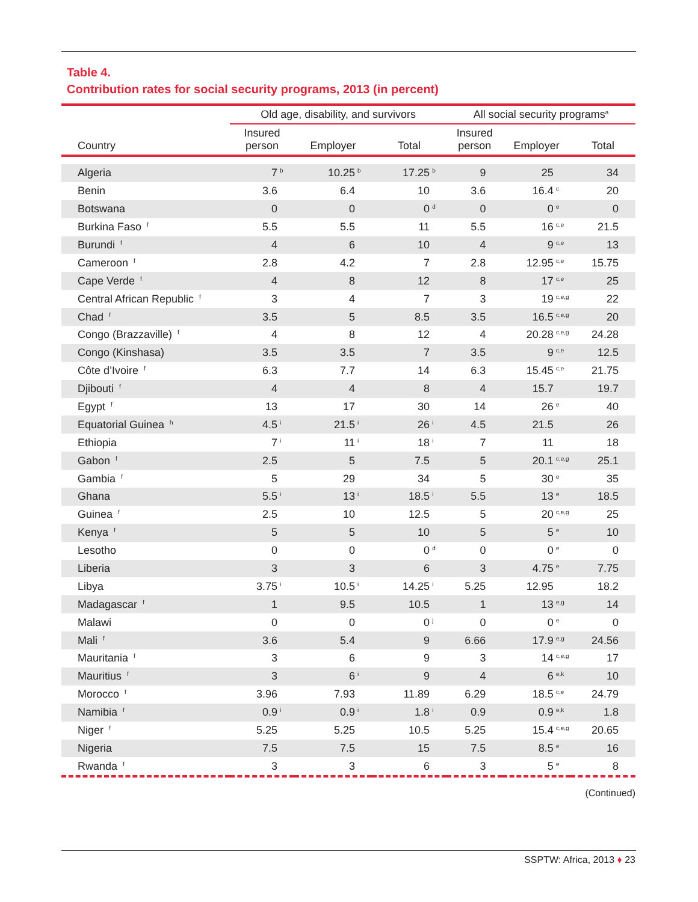Table 4.
Contribution rates for social security programs, 2013 (in percent)
| | Old age, disability, and survivors | | | All social security programs<sup>a</sup> | | |
| --- | --- | --- | --- | --- | --- | --- |
| Country | Insured person | Employer | Total | Insured person | Employer | Total |
| Algeria | 7<sup>b</sup> | 10.25<sup>b</sup> | 17.25<sup>b</sup> | 9 | 25 | 34 |
| Benin | 3.6 | 6.4 | 10 | 3.6 | 16.4<sup>c</sup> | 20 |
| Botswana | 0 | 0 | 0<sup>d</sup> | 0 | 0<sup>e</sup> | 0 |
| Burkina Faso <sup>f</sup> | 5.5 | 5.5 | 11 | 5.5 | 16<sup>c,e</sup> | 21.5 |
| Burundi <sup>f</sup> | 4 | 6 | 10 | 4 | 9<sup>c,e</sup> | 13 |
| Cameroon <sup>f</sup> | 2.8 | 4.2 | 7 | 2.8 | 12.95<sup>c,e</sup> | 15.75 |
| Cape Verde <sup>f</sup> | 4 | 8 | 12 | 8 | 17<sup>c,e</sup> | 25 |
| Central African Republic <sup>f</sup> | 3 | 4 | 7 | 3 | 19<sup>c,e,g</sup> | 22 |
| Chad <sup>f</sup> | 3.5 | 5 | 8.5 | 3.5 | 16.5<sup>c,e,g</sup> | 20 |
| Congo (Brazzaville) <sup>f</sup> | 4 | 8 | 12 | 4 | 20.28<sup>c,e,g</sup> | 24.28 |
| Congo (Kinshasa) | 3.5 | 3.5 | 7 | 3.5 | 9<sup>c,e</sup> | 12.5 |
| Côte d’Ivoire <sup>f</sup> | 6.3 | 7.7 | 14 | 6.3 | 15.45<sup>c,e</sup> | 21.75 |
| Djibouti <sup>f</sup> | 4 | 4 | 8 | 4 | 15.7 | 19.7 |
| Egypt <sup>f</sup> | 13 | 17 | 30 | 14 | 26<sup>e</sup> | 40 |
| Equatorial Guinea <sup>h</sup> | 4.5<sup>i</sup> | 21.5<sup>i</sup> | 26<sup>i</sup> | 4.5 | 21.5 | 26 |
| Ethiopia | 7<sup>i</sup> | 11<sup>i</sup> | 18<sup>i</sup> | 7 | 11 | 18 |
| Gabon <sup>f</sup> | 2.5 | 5 | 7.5 | 5 | 20.1<sup>c,e,g</sup> | 25.1 |
| Gambia <sup>f</sup> | 5 | 29 | 34 | 5 | 30<sup>e</sup> | 35 |
| Ghana | 5.5<sup>i</sup> | 13<sup>i</sup> | 18.5<sup>i</sup> | 5.5 | 13<sup>e</sup> | 18.5 |
| Guinea <sup>f</sup> | 2.5 | 10 | 12.5 | 5 | 20<sup>c,e,g</sup> | 25 |
| Kenya <sup>f</sup> | 5 | 5 | 10 | 5 | 5<sup>e</sup> | 10 |
| Lesotho | 0 | 0 | 0<sup>d</sup> | 0 | 0<sup>e</sup> | 0 |
| Liberia | 3 | 3 | 6 | 3 | 4.75<sup>e</sup> | 7.75 |
| Libya | 3.75<sup>i</sup> | 10.5<sup>i</sup> | 14.25<sup>i</sup> | 5.25 | 12.95 | 18.2 |
| Madagascar <sup>f</sup> | 1 | 9.5 | 10.5 | 1 | 13<sup>e,g</sup> | 14 |
| Malawi | 0 | 0 | 0<sup>j</sup> | 0 | 0<sup>e</sup> | 0 |
| Mali <sup>f</sup> | 3.6 | 5.4 | 9 | 6.66 | 17.9<sup>e,g</sup> | 24.56 |
| Mauritania <sup>f</sup> | 3 | 6 | 9 | 3 | 14<sup>c,e,g</sup> | 17 |
| Mauritius <sup>f</sup> | 3 | 6<sup>i</sup> | 9 | 4 | 6<sup>e,k</sup> | 10 |
| Morocco <sup>f</sup> | 3.96 | 7.93 | 11.89 | 6.29 | 18.5<sup>c,e</sup> | 24.79 |
| Namibia <sup>f</sup> | 0.9<sup>i</sup> | 0.9<sup>i</sup> | 1.8<sup>i</sup> | 0.9 | 0.9<sup>e,k</sup> | 1.8 |
| Niger <sup>f</sup> | 5.25 | 5.25 | 10.5 | 5.25 | 15.4<sup>c,e,g</sup> | 20.65 |
| Nigeria | 7.5 | 7.5 | 15 | 7.5 | 8.5<sup>e</sup> | 16 |
| Rwanda <sup>f</sup> | 3 | 3 | 6 | 3 | 5<sup>e</sup> | 8 |
(Continued)
SSPTW: Africa, 2013 ♦ 23